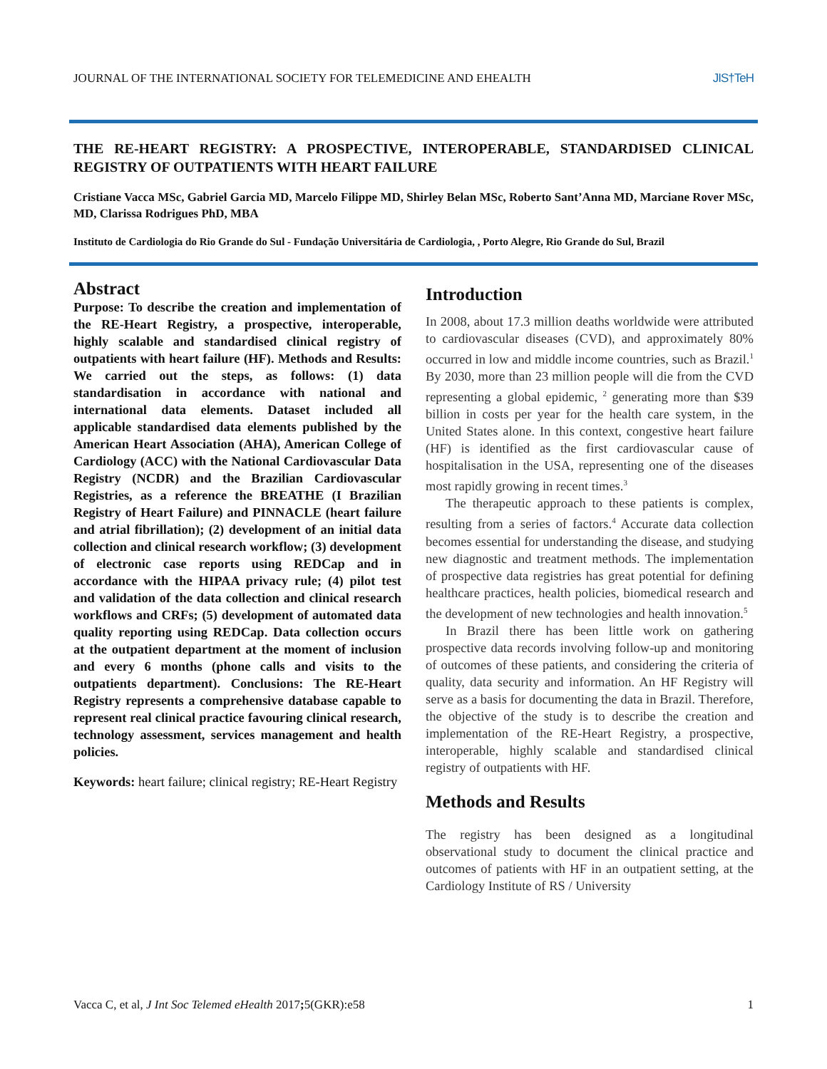JOURNAL OF THE INTERNATIONAL SOCIETY FOR TELEMEDICINE AND EHEALTH JIS†TeH
THE RE-HEART REGISTRY: A PROSPECTIVE, INTEROPERABLE, STANDARDISED CLINICAL REGISTRY OF OUTPATIENTS WITH HEART FAILURE
Cristiane Vacca MSc, Gabriel Garcia MD, Marcelo Filippe MD, Shirley Belan MSc, Roberto Sant’Anna MD, Marciane Rover MSc, MD, Clarissa Rodrigues PhD, MBA
Instituto de Cardiologia do Rio Grande do Sul - Fundação Universitária de Cardiologia, , Porto Alegre, Rio Grande do Sul, Brazil
Abstract
Purpose: To describe the creation and implementation of the RE-Heart Registry, a prospective, interoperable, highly scalable and standardised clinical registry of outpatients with heart failure (HF). Methods and Results: We carried out the steps, as follows: (1) data standardisation in accordance with national and international data elements. Dataset included all applicable standardised data elements published by the American Heart Association (AHA), American College of Cardiology (ACC) with the National Cardiovascular Data Registry (NCDR) and the Brazilian Cardiovascular Registries, as a reference the BREATHE (I Brazilian Registry of Heart Failure) and PINNACLE (heart failure and atrial fibrillation); (2) development of an initial data collection and clinical research workflow; (3) development of electronic case reports using REDCap and in accordance with the HIPAA privacy rule; (4) pilot test and validation of the data collection and clinical research workflows and CRFs; (5) development of automated data quality reporting using REDCap. Data collection occurs at the outpatient department at the moment of inclusion and every 6 months (phone calls and visits to the outpatients department). Conclusions: The RE-Heart Registry represents a comprehensive database capable to represent real clinical practice favouring clinical research, technology assessment, services management and health policies.
Keywords: heart failure; clinical registry; RE-Heart Registry
Introduction
In 2008, about 17.3 million deaths worldwide were attributed to cardiovascular diseases (CVD), and approximately 80% occurred in low and middle income countries, such as Brazil.<sup>1</sup> By 2030, more than 23 million people will die from the CVD representing a global epidemic, <sup>2</sup> generating more than $39 billion in costs per year for the health care system, in the United States alone. In this context, congestive heart failure (HF) is identified as the first cardiovascular cause of hospitalisation in the USA, representing one of the diseases most rapidly growing in recent times.<sup>3</sup>
The therapeutic approach to these patients is complex, resulting from a series of factors.<sup>4</sup> Accurate data collection becomes essential for understanding the disease, and studying new diagnostic and treatment methods. The implementation of prospective data registries has great potential for defining healthcare practices, health policies, biomedical research and the development of new technologies and health innovation.<sup>5</sup>
In Brazil there has been little work on gathering prospective data records involving follow-up and monitoring of outcomes of these patients, and considering the criteria of quality, data security and information. An HF Registry will serve as a basis for documenting the data in Brazil. Therefore, the objective of the study is to describe the creation and implementation of the RE-Heart Registry, a prospective, interoperable, highly scalable and standardised clinical registry of outpatients with HF.
Methods and Results
The registry has been designed as a longitudinal observational study to document the clinical practice and outcomes of patients with HF in an outpatient setting, at the Cardiology Institute of RS / University
Vacca C, et al, J Int Soc Telemed eHealth 2017; 5(GKR):e58 1